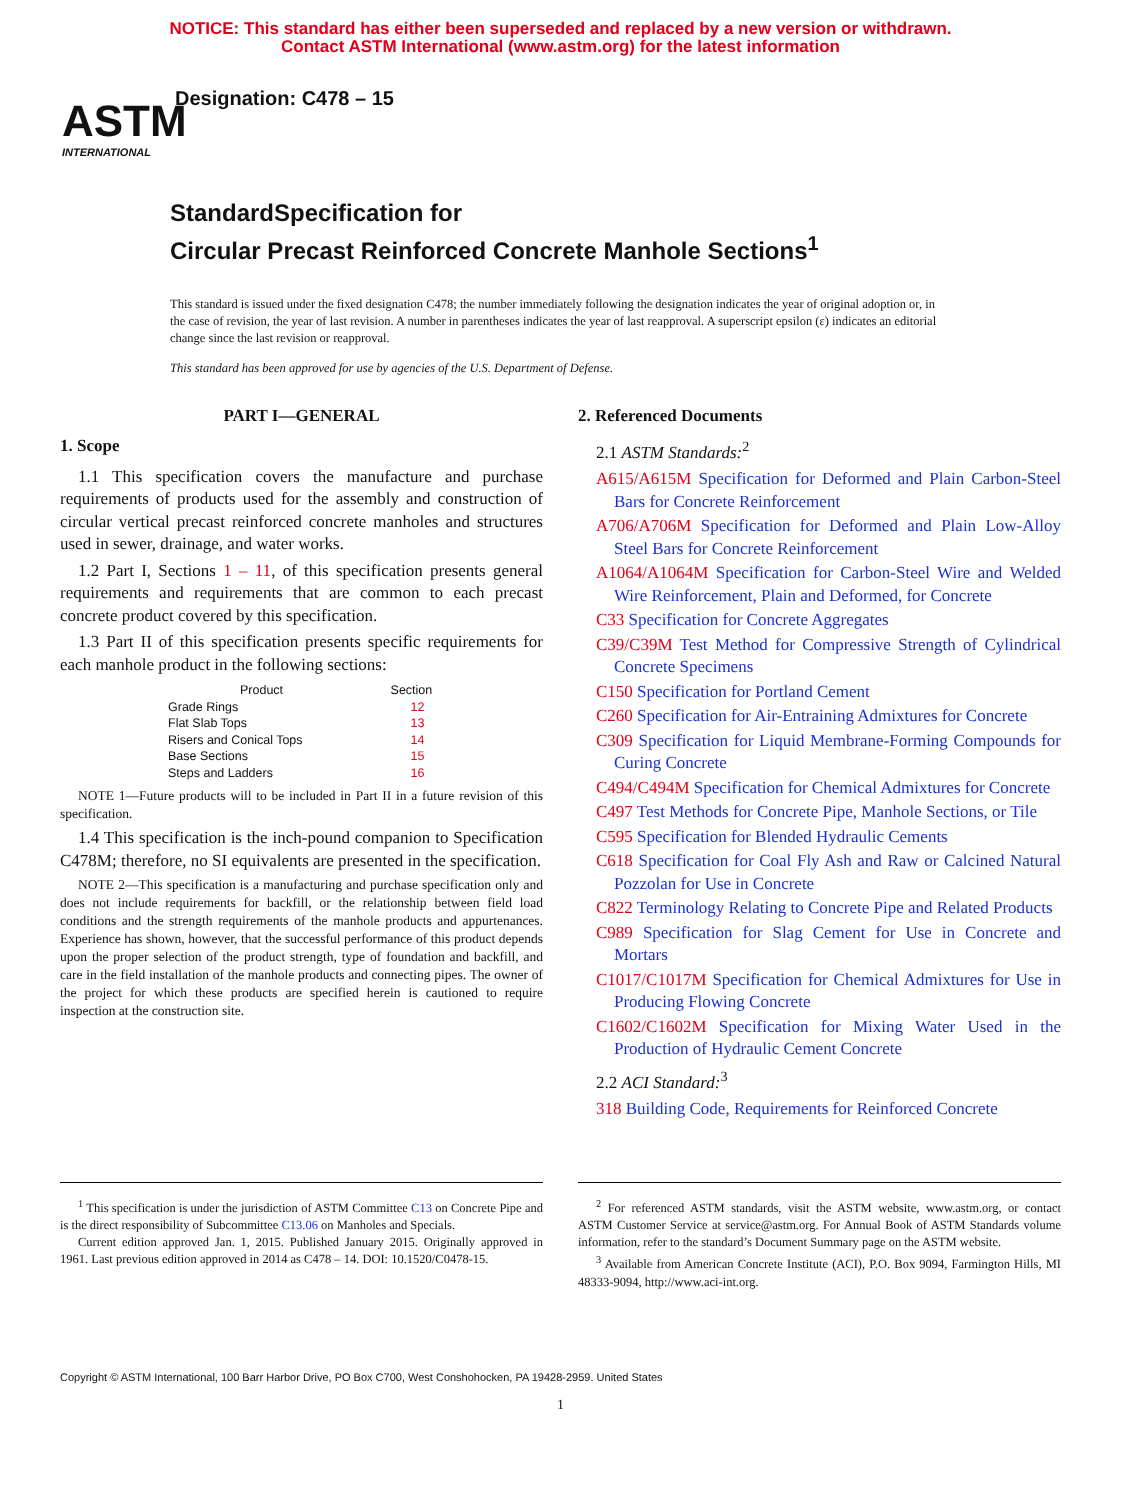NOTICE: This standard has either been superseded and replaced by a new version or withdrawn.
Contact ASTM International (www.astm.org) for the latest information
ASTM
INTERNATIONAL
Designation: C478 – 15
StandardSpecification for
Circular Precast Reinforced Concrete Manhole Sections<sup>1</sup>
This standard is issued under the fixed designation C478; the number immediately following the designation indicates the year of original adoption or, in the case of revision, the year of last revision. A number in parentheses indicates the year of last reapproval. A superscript epsilon (ε) indicates an editorial change since the last revision or reapproval.
This standard has been approved for use by agencies of the U.S. Department of Defense.
PART I—GENERAL
1. Scope
1.1 This specification covers the manufacture and purchase requirements of products used for the assembly and construction of circular vertical precast reinforced concrete manholes and structures used in sewer, drainage, and water works.
1.2 Part I, Sections 1 – 11, of this specification presents general requirements and requirements that are common to each precast concrete product covered by this specification.
1.3 Part II of this specification presents specific requirements for each manhole product in the following sections:
| Product | Section |
| --- | --- |
| Grade Rings | 12 |
| Flat Slab Tops | 13 |
| Risers and Conical Tops | 14 |
| Base Sections | 15 |
| Steps and Ladders | 16 |
NOTE 1—Future products will to be included in Part II in a future revision of this specification.
1.4 This specification is the inch-pound companion to Specification C478M; therefore, no SI equivalents are presented in the specification.
NOTE 2—This specification is a manufacturing and purchase specification only and does not include requirements for backfill, or the relationship between field load conditions and the strength requirements of the manhole products and appurtenances. Experience has shown, however, that the successful performance of this product depends upon the proper selection of the product strength, type of foundation and backfill, and care in the field installation of the manhole products and connecting pipes. The owner of the project for which these products are specified herein is cautioned to require inspection at the construction site.
2. Referenced Documents
2.1 ASTM Standards:<sup>2</sup>
A615/A615M Specification for Deformed and Plain Carbon-Steel Bars for Concrete Reinforcement
A706/A706M Specification for Deformed and Plain Low-Alloy Steel Bars for Concrete Reinforcement
A1064/A1064M Specification for Carbon-Steel Wire and Welded Wire Reinforcement, Plain and Deformed, for Concrete
C33 Specification for Concrete Aggregates
C39/C39M Test Method for Compressive Strength of Cylindrical Concrete Specimens
C150 Specification for Portland Cement
C260 Specification for Air-Entraining Admixtures for Concrete
C309 Specification for Liquid Membrane-Forming Compounds for Curing Concrete
C494/C494M Specification for Chemical Admixtures for Concrete
C497 Test Methods for Concrete Pipe, Manhole Sections, or Tile
C595 Specification for Blended Hydraulic Cements
C618 Specification for Coal Fly Ash and Raw or Calcined Natural Pozzolan for Use in Concrete
C822 Terminology Relating to Concrete Pipe and Related Products
C989 Specification for Slag Cement for Use in Concrete and Mortars
C1017/C1017M Specification for Chemical Admixtures for Use in Producing Flowing Concrete
C1602/C1602M Specification for Mixing Water Used in the Production of Hydraulic Cement Concrete
2.2 ACI Standard:<sup>3</sup>
318 Building Code, Requirements for Reinforced Concrete
<sup>1</sup> This specification is under the jurisdiction of ASTM Committee C13 on Concrete Pipe and is the direct responsibility of Subcommittee C13.06 on Manholes and Specials.
Current edition approved Jan. 1, 2015. Published January 2015. Originally approved in 1961. Last previous edition approved in 2014 as C478 – 14. DOI: 10.1520/C0478-15.
<sup>2</sup> For referenced ASTM standards, visit the ASTM website, www.astm.org, or contact ASTM Customer Service at service@astm.org. For Annual Book of ASTM Standards volume information, refer to the standard’s Document Summary page on the ASTM website.
<sup>3</sup> Available from American Concrete Institute (ACI), P.O. Box 9094, Farmington Hills, MI 48333-9094, http://www.aci-int.org.
Copyright © ASTM International, 100 Barr Harbor Drive, PO Box C700, West Conshohocken, PA 19428-2959. United States
1